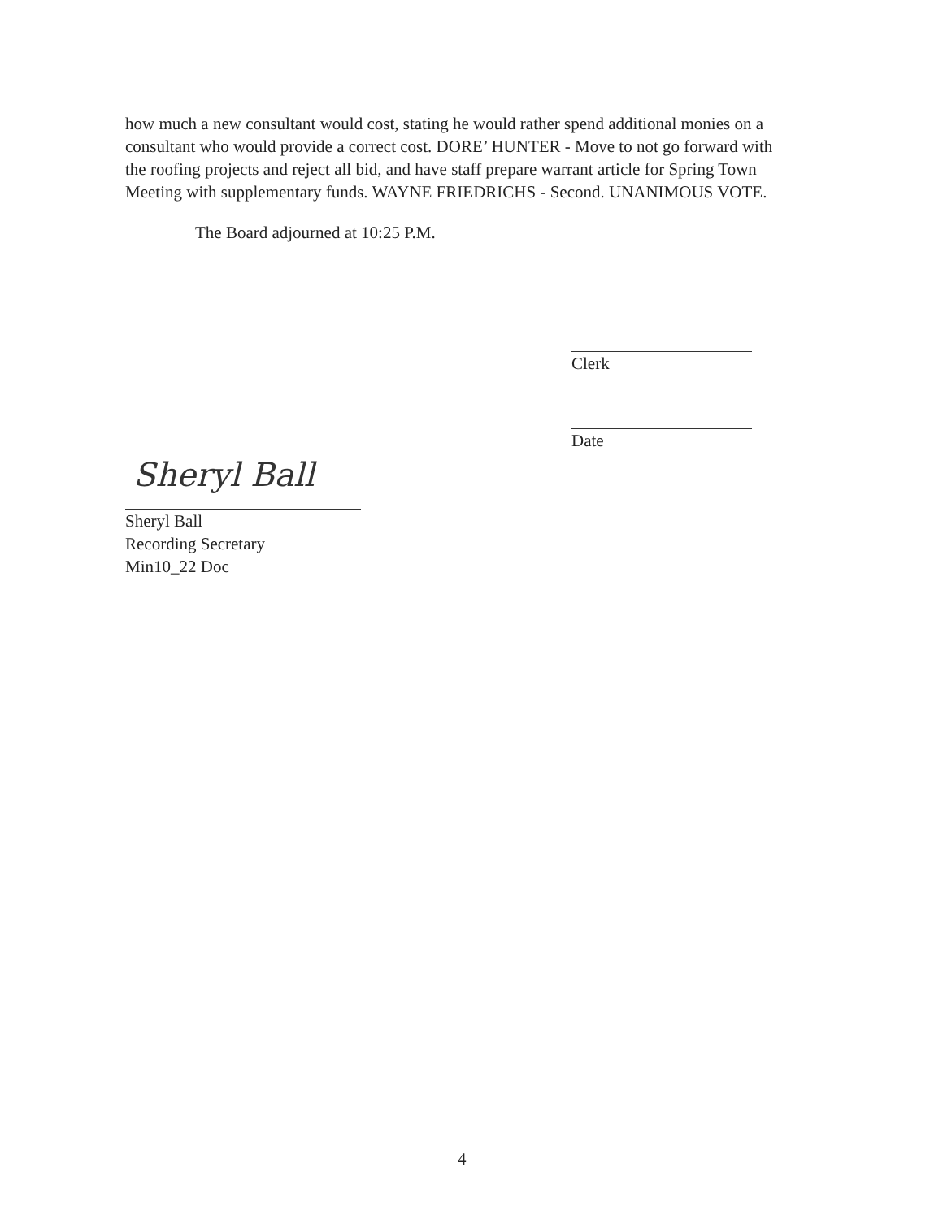how much a new consultant would cost, stating he would rather spend additional monies on a consultant who would provide a correct cost. DORE’ HUNTER - Move to not go forward with the roofing projects and reject all bid, and have staff prepare warrant article for Spring Town Meeting with supplementary funds. WAYNE FRIEDRICHS - Second. UNANIMOUS VOTE.
The Board adjourned at 10:25 P.M.
Clerk
Date
Sheryl Ball
Sheryl Ball
Recording Secretary
Min10_22 Doc
4